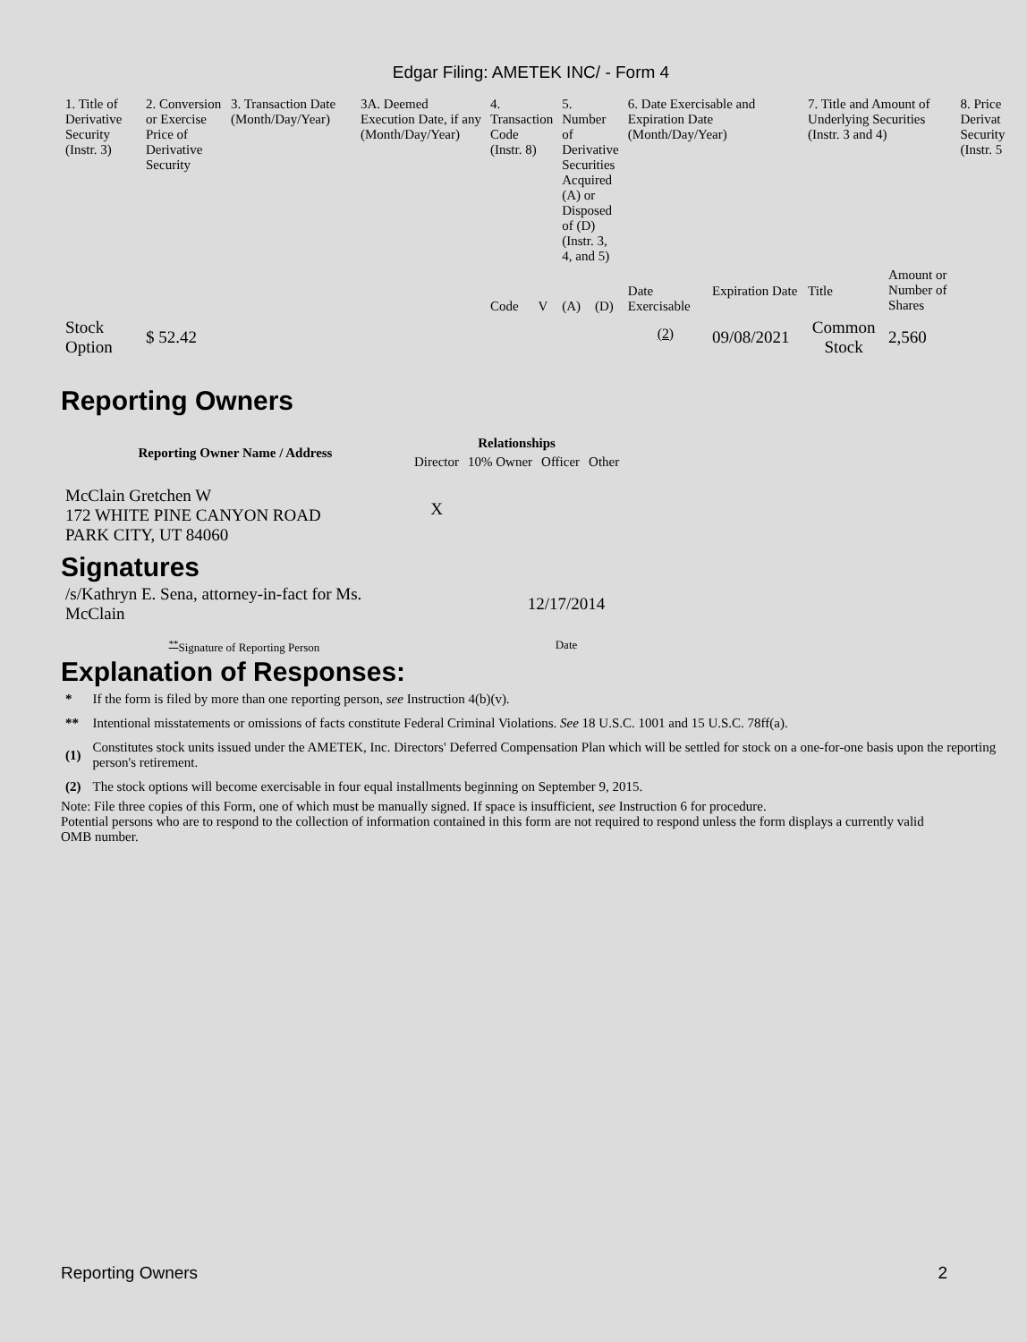Edgar Filing: AMETEK INC/ - Form 4
| 1. Title of Derivative Security (Instr. 3) | 2. Conversion or Exercise Price of Derivative Security | 3. Transaction Date (Month/Day/Year) | 3A. Deemed Execution Date, if any (Month/Day/Year) | 4. Transaction Code (Instr. 8) | | 5. Number of Derivative Securities Acquired (A) or Disposed of (D) (Instr. 3, 4, and 5) | | 6. Date Exercisable and Expiration Date (Month/Day/Year) | | 7. Title and Amount of Underlying Securities (Instr. 3 and 4) | | 8. Price Derivat Security (Instr. 5 |
| | | | | Code | V | (A) | (D) | Date Exercisable | Expiration Date | Title | Amount or Number of Shares | |
| Stock Option | $ 52.42 | | | | | | | <sup>(2)</sup> | 09/08/2021 | Common Stock | 2,560 | |
Reporting Owners
| Reporting Owner Name / Address | Relationships | | | |
| --- | --- | --- | --- | --- |
| | Director | 10% Owner | Officer | Other |
| McClain Gretchen W 172 WHITE PINE CANYON ROAD PARK CITY, UT 84060 | X | | | |
Signatures
| /s/Kathryn E. Sena, attorney-in-fact for Ms. McClain | 12/17/2014 |
| <sup>**</sup> Signature of Reporting Person | Date |
Explanation of Responses:
| * | If the form is filed by more than one reporting person, see Instruction 4(b)(v). |
| ** | Intentional misstatements or omissions of facts constitute Federal Criminal Violations. See 18 U.S.C. 1001 and 15 U.S.C. 78ff(a). |
| (1) | Constitutes stock units issued under the AMETEK, Inc. Directors' Deferred Compensation Plan which will be settled for stock on a one-for-one basis upon the reporting person's retirement. |
| (2) | The stock options will become exercisable in four equal installments beginning on September 9, 2015. |
Note: File three copies of this Form, one of which must be manually signed. If space is insufficient, see Instruction 6 for procedure.
Potential persons who are to respond to the collection of information contained in this form are not required to respond unless the form displays a currently valid OMB number.
Reporting Owners 2